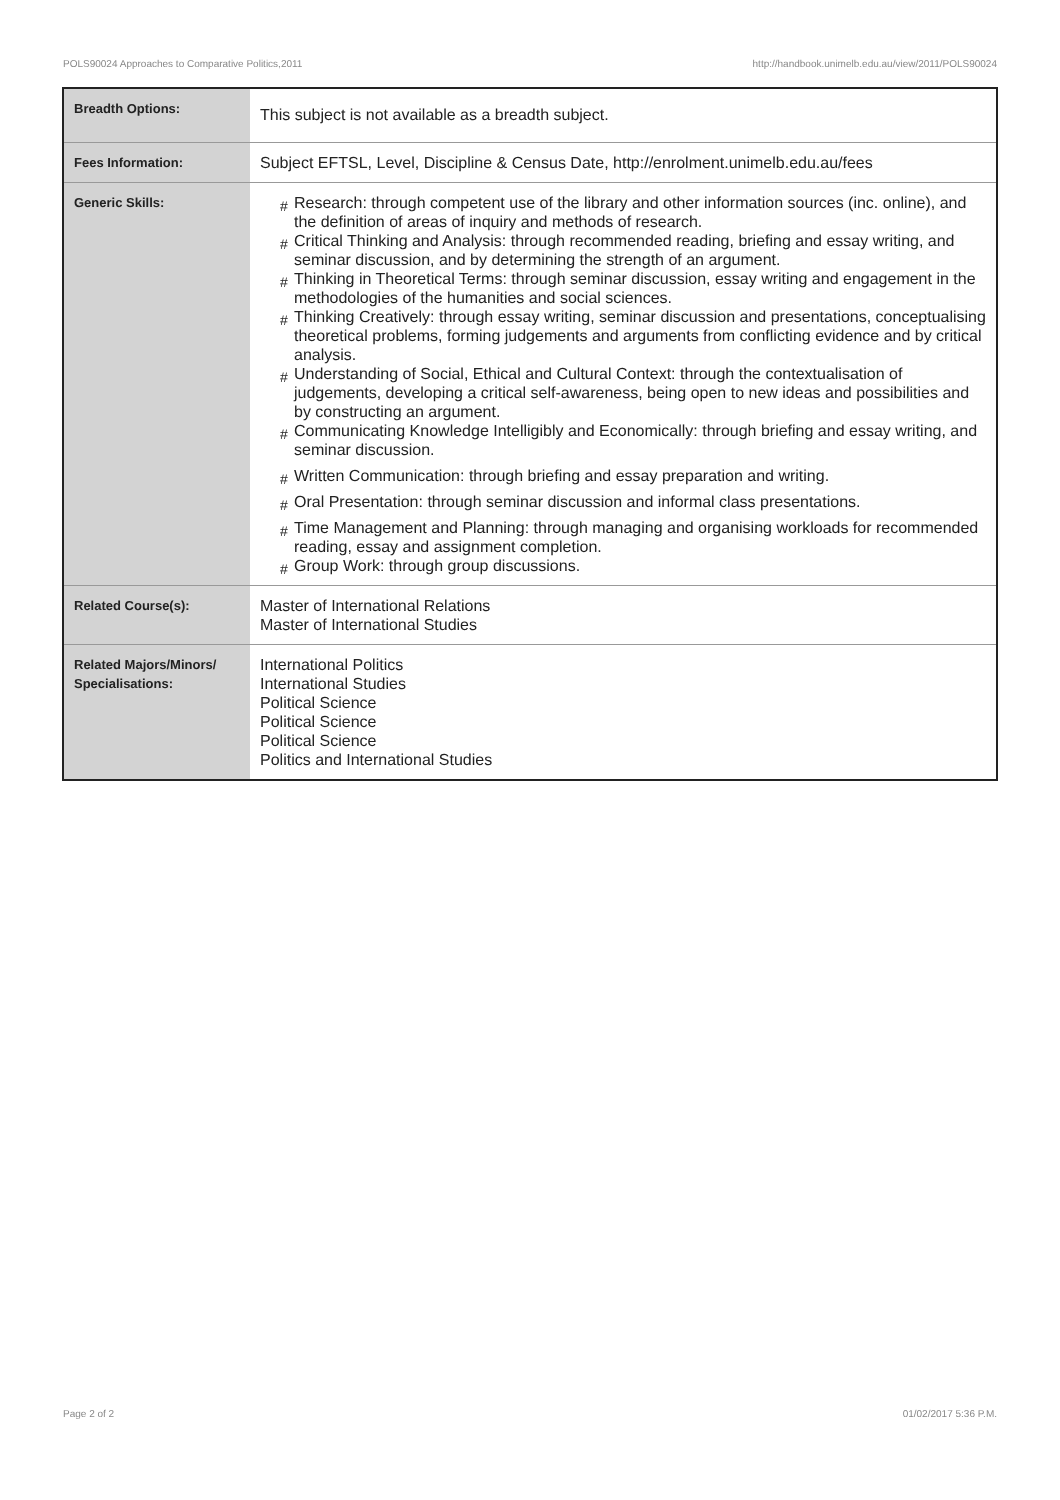POLS90024 Approaches to Comparative Politics,2011 http://handbook.unimelb.edu.au/view/2011/POLS90024
| Breadth Options: | This subject is not available as a breadth subject. |
| Fees Information: | Subject EFTSL, Level, Discipline & Census Date, http://enrolment.unimelb.edu.au/fees |
| Generic Skills: | # Research: through competent use of the library and other information sources (inc. online), and the definition of areas of inquiry and methods of research. # Critical Thinking and Analysis: through recommended reading, briefing and essay writing, and seminar discussion, and by determining the strength of an argument. # Thinking in Theoretical Terms: through seminar discussion, essay writing and engagement in the methodologies of the humanities and social sciences. # Thinking Creatively: through essay writing, seminar discussion and presentations, conceptualising theoretical problems, forming judgements and arguments from conflicting evidence and by critical analysis. # Understanding of Social, Ethical and Cultural Context: through the contextualisation of judgements, developing a critical self-awareness, being open to new ideas and possibilities and by constructing an argument. # Communicating Knowledge Intelligibly and Economically: through briefing and essay writing, and seminar discussion. # Written Communication: through briefing and essay preparation and writing. # Oral Presentation: through seminar discussion and informal class presentations. # Time Management and Planning: through managing and organising workloads for recommended reading, essay and assignment completion. # Group Work: through group discussions. |
| Related Course(s): | Master of International Relations Master of International Studies |
| Related Majors/Minors/ Specialisations: | International Politics International Studies Political Science Political Science Political Science Politics and International Studies |
Page 2 of 2 01/02/2017 5:36 P.M.